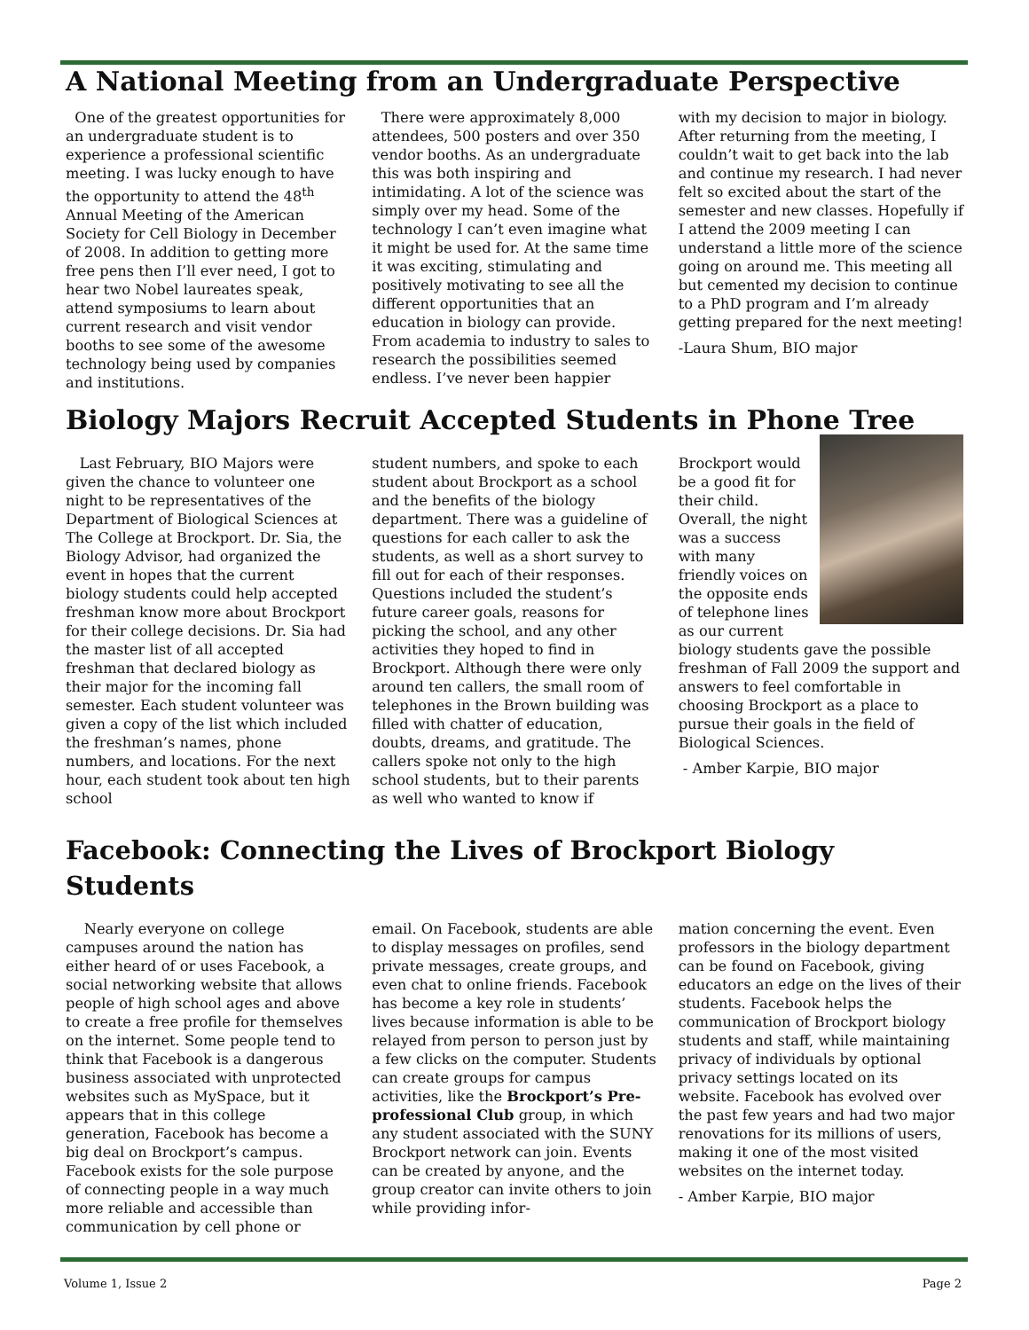A National Meeting from an Undergraduate Perspective
One of the greatest opportunities for an undergraduate student is to experience a professional scientific meeting. I was lucky enough to have the opportunity to attend the 48<sup>th</sup> Annual Meeting of the American Society for Cell Biology in December of 2008. In addition to getting more free pens then I’ll ever need, I got to hear two Nobel laureates speak, attend symposiums to learn about current research and visit vendor booths to see some of the awesome technology being used by companies and institutions.
There were approximately 8,000 attendees, 500 posters and over 350 vendor booths. As an undergraduate this was both inspiring and intimidating. A lot of the science was simply over my head. Some of the technology I can’t even imagine what it might be used for. At the same time it was exciting, stimulating and positively motivating to see all the different opportunities that an education in biology can provide. From academia to industry to sales to research the possibilities seemed endless. I’ve never been happier
with my decision to major in biology. After returning from the meeting, I couldn’t wait to get back into the lab and continue my research. I had never felt so excited about the start of the semester and new classes. Hopefully if I attend the 2009 meeting I can understand a little more of the science going on around me. This meeting all but cemented my decision to continue to a PhD program and I’m already getting prepared for the next meeting!
-Laura Shum, BIO major
Biology Majors Recruit Accepted Students in Phone Tree
Last February, BIO Majors were given the chance to volunteer one night to be representatives of the Department of Biological Sciences at The College at Brockport. Dr. Sia, the Biology Advisor, had organized the event in hopes that the current biology students could help accepted freshman know more about Brockport for their college decisions. Dr. Sia had the master list of all accepted freshman that declared biology as their major for the incoming fall semester. Each student volunteer was given a copy of the list which included the freshman’s names, phone numbers, and locations. For the next hour, each student took about ten high school
student numbers, and spoke to each student about Brockport as a school and the benefits of the biology department. There was a guideline of questions for each caller to ask the students, as well as a short survey to fill out for each of their responses. Questions included the student’s future career goals, reasons for picking the school, and any other activities they hoped to find in Brockport. Although there were only around ten callers, the small room of telephones in the Brown building was filled with chatter of education, doubts, dreams, and gratitude. The callers spoke not only to the high school students, but to their parents as well who wanted to know if
Brockport would be a good fit for their child. Overall, the night was a success with many friendly voices on the opposite ends of telephone lines as our current biology students gave the possible freshman of Fall 2009 the support and answers to feel comfortable in choosing Brockport as a place to pursue their goals in the field of Biological Sciences.
- Amber Karpie, BIO major
Facebook: Connecting the Lives of Brockport Biology Students
Nearly everyone on college campuses around the nation has either heard of or uses Facebook, a social networking website that allows people of high school ages and above to create a free profile for themselves on the internet. Some people tend to think that Facebook is a dangerous business associated with unprotected websites such as MySpace, but it appears that in this college generation, Facebook has become a big deal on Brockport’s campus. Facebook exists for the sole purpose of connecting people in a way much more reliable and accessible than communication by cell phone or
email. On Facebook, students are able to display messages on profiles, send private messages, create groups, and even chat to online friends. Facebook has become a key role in students’ lives because information is able to be relayed from person to person just by a few clicks on the computer. Students can create groups for campus activities, like the Brockport’s Pre-professional Club group, in which any student associated with the SUNY Brockport network can join. Events can be created by anyone, and the group creator can invite others to join while providing infor-
mation concerning the event. Even professors in the biology department can be found on Facebook, giving educators an edge on the lives of their students. Facebook helps the communication of Brockport biology students and staff, while maintaining privacy of individuals by optional privacy settings located on its website. Facebook has evolved over the past few years and had two major renovations for its millions of users, making it one of the most visited websites on the internet today.
- Amber Karpie, BIO major
Volume 1, Issue 2 Page 2